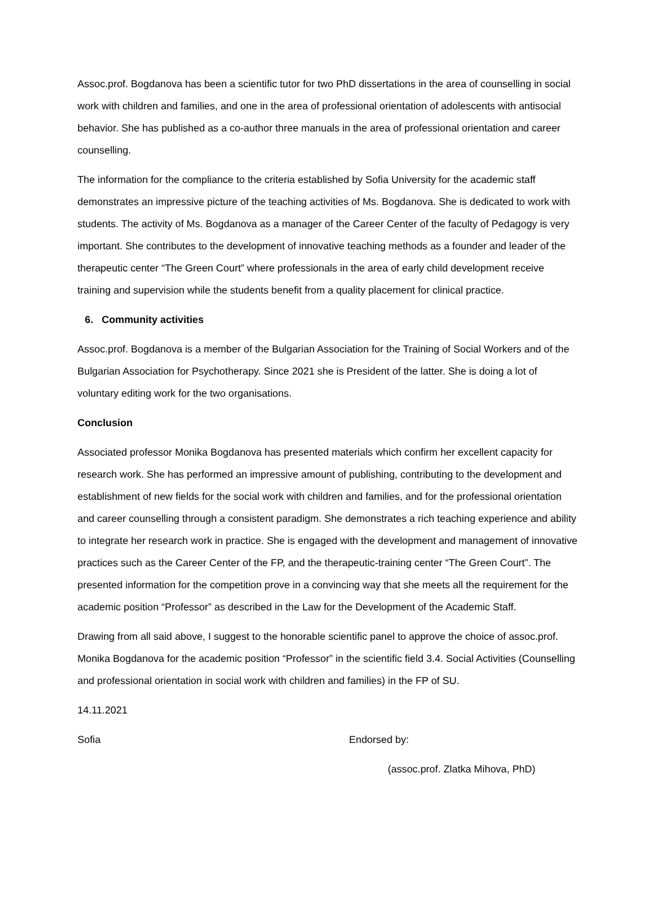Assoc.prof. Bogdanova has been a scientific tutor for two PhD dissertations in the area of counselling in social work with children and families, and one in the area of professional orientation of adolescents with antisocial behavior. She has published as a co-author three manuals in the area of professional orientation and career counselling.
The information for the compliance to the criteria established by Sofia University for the academic staff demonstrates an impressive picture of the teaching activities of Ms. Bogdanova. She is dedicated to work with students. The activity of Ms. Bogdanova as a manager of the Career Center of the faculty of Pedagogy is very important. She contributes to the development of innovative teaching methods as a founder and leader of the therapeutic center “The Green Court” where professionals in the area of early child development receive training and supervision while the students benefit from a quality placement for clinical practice.
6. Community activities
Assoc.prof. Bogdanova is a member of the Bulgarian Association for the Training of Social Workers and of the Bulgarian Association for Psychotherapy. Since 2021 she is President of the latter. She is doing a lot of voluntary editing work for the two organisations.
Conclusion
Associated professor Monika Bogdanova has presented materials which confirm her excellent capacity for research work. She has performed an impressive amount of publishing, contributing to the development and establishment of new fields for the social work with children and families, and for the professional orientation and career counselling through a consistent paradigm. She demonstrates a rich teaching experience and ability to integrate her research work in practice. She is engaged with the development and management of innovative practices such as the Career Center of the FP, and the therapeutic-training center “The Green Court”. The presented information for the competition prove in a convincing way that she meets all the requirement for the academic position “Professor” as described in the Law for the Development of the Academic Staff.
Drawing from all said above, I suggest to the honorable scientific panel to approve the choice of assoc.prof. Monika Bogdanova for the academic position “Professor” in the scientific field 3.4. Social Activities (Counselling and professional orientation in social work with children and families) in the FP of SU.
14.11.2021
Sofia Endorsed by:
(assoc.prof. Zlatka Mihova, PhD)